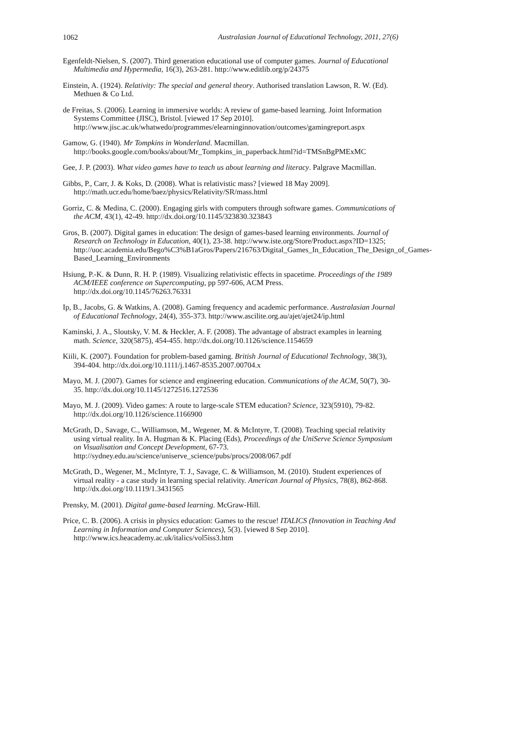1062 Australasian Journal of Educational Technology, 2011, 27(6)
Egenfeldt-Nielsen, S. (2007). Third generation educational use of computer games. Journal of Educational Multimedia and Hypermedia, 16(3), 263-281. http://www.editlib.org/p/24375
Einstein, A. (1924). Relativity: The special and general theory. Authorised translation Lawson, R. W. (Ed). Methuen & Co Ltd.
de Freitas, S. (2006). Learning in immersive worlds: A review of game-based learning. Joint Information Systems Committee (JISC), Bristol. [viewed 17 Sep 2010]. http://www.jisc.ac.uk/whatwedo/programmes/elearninginnovation/outcomes/gamingreport.aspx
Gamow, G. (1940). Mr Tompkins in Wonderland. Macmillan. http://books.google.com/books/about/Mr_Tompkins_in_paperback.html?id=TMSnBgPMExMC
Gee, J. P. (2003). What video games have to teach us about learning and literacy. Palgrave Macmillan.
Gibbs, P., Carr, J. & Koks, D. (2008). What is relativistic mass? [viewed 18 May 2009]. http://math.ucr.edu/home/baez/physics/Relativity/SR/mass.html
Gorriz, C. & Medina, C. (2000). Engaging girls with computers through software games. Communications of the ACM, 43(1), 42-49. http://dx.doi.org/10.1145/323830.323843
Gros, B. (2007). Digital games in education: The design of games-based learning environments. Journal of Research on Technology in Education, 40(1), 23-38. http://www.iste.org/Store/Product.aspx?ID=1325; http://uoc.academia.edu/Bego%C3%B1aGros/Papers/216763/Digital_Games_In_Education_The_Design_of_Games-Based_Learning_Environments
Hsiung, P.-K. & Dunn, R. H. P. (1989). Visualizing relativistic effects in spacetime. Proceedings of the 1989 ACM/IEEE conference on Supercomputing, pp 597-606, ACM Press. http://dx.doi.org/10.1145/76263.76331
Ip, B., Jacobs, G. & Watkins, A. (2008). Gaming frequency and academic performance. Australasian Journal of Educational Technology, 24(4), 355-373. http://www.ascilite.org.au/ajet/ajet24/ip.html
Kaminski, J. A., Sloutsky, V. M. & Heckler, A. F. (2008). The advantage of abstract examples in learning math. Science, 320(5875), 454-455. http://dx.doi.org/10.1126/science.1154659
Kiili, K. (2007). Foundation for problem-based gaming. British Journal of Educational Technology, 38(3), 394-404. http://dx.doi.org/10.1111/j.1467-8535.2007.00704.x
Mayo, M. J. (2007). Games for science and engineering education. Communications of the ACM, 50(7), 30-35. http://dx.doi.org/10.1145/1272516.1272536
Mayo, M. J. (2009). Video games: A route to large-scale STEM education? Science, 323(5910), 79-82. http://dx.doi.org/10.1126/science.1166900
McGrath, D., Savage, C., Williamson, M., Wegener, M. & McIntyre, T. (2008). Teaching special relativity using virtual reality. In A. Hugman & K. Placing (Eds), Proceedings of the UniServe Science Symposium on Visualisation and Concept Development, 67-73. http://sydney.edu.au/science/uniserve_science/pubs/procs/2008/067.pdf
McGrath, D., Wegener, M., McIntyre, T. J., Savage, C. & Williamson, M. (2010). Student experiences of virtual reality - a case study in learning special relativity. American Journal of Physics, 78(8), 862-868. http://dx.doi.org/10.1119/1.3431565
Prensky, M. (2001). Digital game-based learning. McGraw-Hill.
Price, C. B. (2006). A crisis in physics education: Games to the rescue! ITALICS (Innovation in Teaching And Learning in Information and Computer Sciences), 5(3). [viewed 8 Sep 2010]. http://www.ics.heacademy.ac.uk/italics/vol5iss3.htm